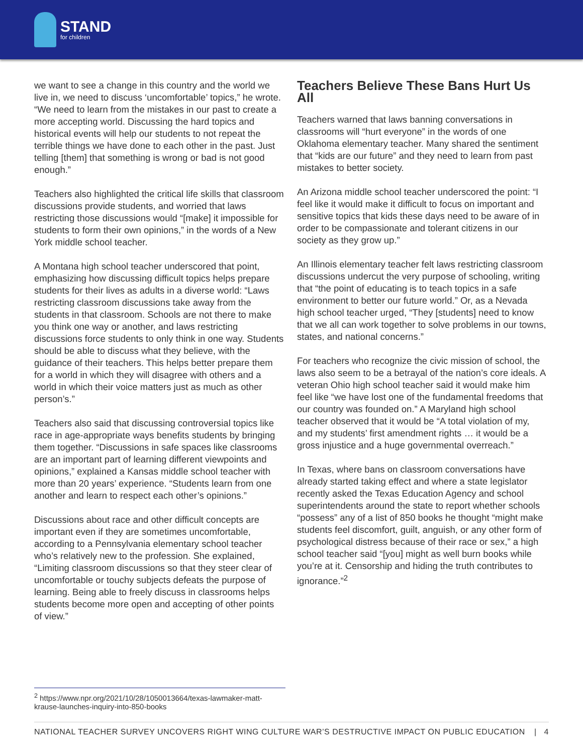STAND
for children
we want to see a change in this country and the world we live in, we need to discuss ‘uncomfortable’ topics,” he wrote. “We need to learn from the mistakes in our past to create a more accepting world. Discussing the hard topics and historical events will help our students to not repeat the terrible things we have done to each other in the past. Just telling [them] that something is wrong or bad is not good enough.”
Teachers also highlighted the critical life skills that classroom discussions provide students, and worried that laws restricting those discussions would “[make] it impossible for students to form their own opinions,” in the words of a New York middle school teacher.
A Montana high school teacher underscored that point, emphasizing how discussing difficult topics helps prepare students for their lives as adults in a diverse world: “Laws restricting classroom discussions take away from the students in that classroom. Schools are not there to make you think one way or another, and laws restricting discussions force students to only think in one way. Students should be able to discuss what they believe, with the guidance of their teachers. This helps better prepare them for a world in which they will disagree with others and a world in which their voice matters just as much as other person’s.”
Teachers also said that discussing controversial topics like race in age-appropriate ways benefits students by bringing them together. “Discussions in safe spaces like classrooms are an important part of learning different viewpoints and opinions,” explained a Kansas middle school teacher with more than 20 years’ experience. “Students learn from one another and learn to respect each other’s opinions.”
Discussions about race and other difficult concepts are important even if they are sometimes uncomfortable, according to a Pennsylvania elementary school teacher who’s relatively new to the profession. She explained, “Limiting classroom discussions so that they steer clear of uncomfortable or touchy subjects defeats the purpose of learning. Being able to freely discuss in classrooms helps students become more open and accepting of other points of view.”
Teachers Believe These Bans Hurt Us All
Teachers warned that laws banning conversations in classrooms will “hurt everyone” in the words of one Oklahoma elementary teacher. Many shared the sentiment that “kids are our future” and they need to learn from past mistakes to better society.
An Arizona middle school teacher underscored the point: “I feel like it would make it difficult to focus on important and sensitive topics that kids these days need to be aware of in order to be compassionate and tolerant citizens in our society as they grow up.”
An Illinois elementary teacher felt laws restricting classroom discussions undercut the very purpose of schooling, writing that “the point of educating is to teach topics in a safe environment to better our future world.” Or, as a Nevada high school teacher urged, “They [students] need to know that we all can work together to solve problems in our towns, states, and national concerns.”
For teachers who recognize the civic mission of school, the laws also seem to be a betrayal of the nation’s core ideals. A veteran Ohio high school teacher said it would make him feel like “we have lost one of the fundamental freedoms that our country was founded on.” A Maryland high school teacher observed that it would be “A total violation of my, and my students’ first amendment rights … it would be a gross injustice and a huge governmental overreach.”
In Texas, where bans on classroom conversations have already started taking effect and where a state legislator recently asked the Texas Education Agency and school superintendents around the state to report whether schools “possess” any of a list of 850 books he thought “might make students feel discomfort, guilt, anguish, or any other form of psychological distress because of their race or sex,” a high school teacher said “[you] might as well burn books while you’re at it. Censorship and hiding the truth contributes to ignorance.”<sup>2</sup>
<sup>2</sup> https://www.npr.org/2021/10/28/1050013664/texas-lawmaker-matt-krause-launches-inquiry-into-850-books
NATIONAL TEACHER SURVEY UNCOVERS RIGHT WING CULTURE WAR’S DESTRUCTIVE IMPACT ON PUBLIC EDUCATION | 4